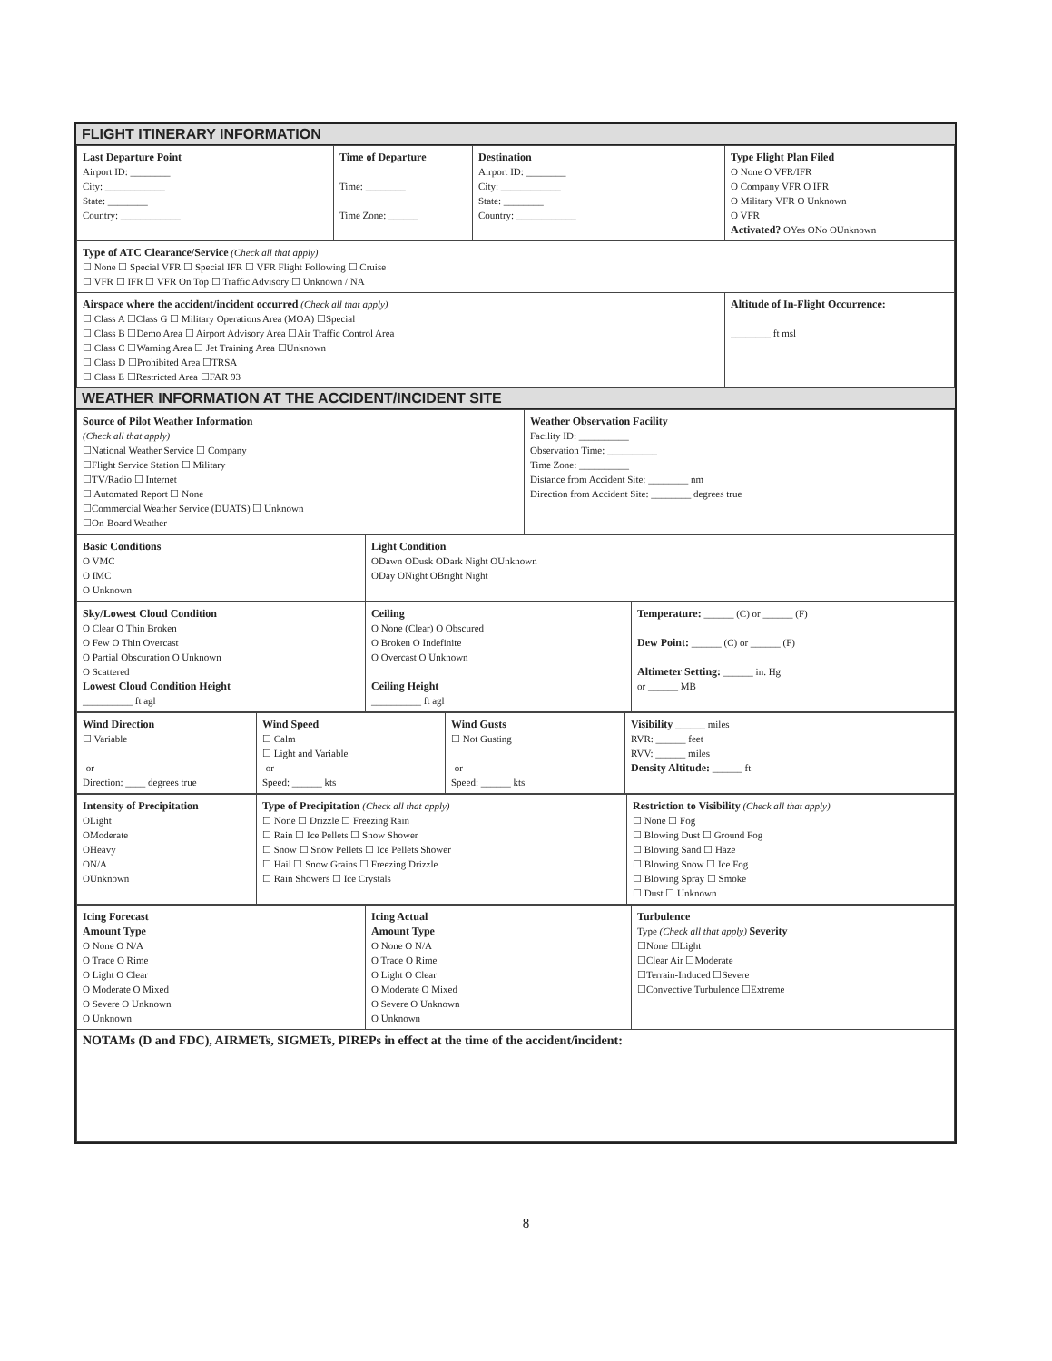FLIGHT ITINERARY INFORMATION
| Last Departure Point Airport ID: ________ City: ____________ State: ________ Country: ____________ | Time of Departure Time: ________ Time Zone: ______ | Destination Airport ID: ________ City: ____________ State: ________ Country: ____________ | Type Flight Plan Filed O None O VFR/IFR O Company VFR O IFR O Military VFR O Unknown O VFR Activated? OYes ONo OUnknown |
| Type of ATC Clearance/Service (Check all that apply) ☐ None ☐ Special VFR ☐ Special IFR ☐ VFR Flight Following ☐ Cruise ☐ VFR ☐ IFR ☐ VFR On Top ☐ Traffic Advisory ☐ Unknown / NA | | | |
| Airspace where the accident/incident occurred (Check all that apply) ☐ Class A ☐Class G ☐ Military Operations Area (MOA) ☐Special ☐ Class B ☐Demo Area ☐ Airport Advisory Area ☐Air Traffic Control Area ☐ Class C ☐Warning Area ☐ Jet Training Area ☐Unknown ☐ Class D ☐Prohibited Area ☐TRSA ☐ Class E ☐Restricted Area ☐FAR 93 | | | Altitude of In-Flight Occurrence: ________ ft msl |
WEATHER INFORMATION AT THE ACCIDENT/INCIDENT SITE
| Source of Pilot Weather Information (Check all that apply) ☐National Weather Service ☐ Company ☐Flight Service Station ☐ Military ☐TV/Radio ☐ Internet ☐ Automated Report ☐ None ☐Commercial Weather Service (DUATS) ☐ Unknown ☐On-Board Weather | Weather Observation Facility Facility ID: __________ Observation Time: __________ Time Zone: __________ Distance from Accident Site: ________ nm Direction from Accident Site: ________ degrees true |
| Basic Conditions O VMC O IMC O Unknown | Light Condition ODawn ODusk ODark Night OUnknown ODay ONight OBright Night |
| Sky/Lowest Cloud Condition O Clear O Thin Broken O Few O Thin Overcast O Partial Obscuration O Unknown O Scattered Lowest Cloud Condition Height __________ ft agl | Ceiling O None (Clear) O Obscured O Broken O Indefinite O Overcast O Unknown Ceiling Height __________ ft agl | Temperature: ______ (C) or ______ (F) Dew Point: ______ (C) or ______ (F) Altimeter Setting: ______ in. Hg or ______ MB |
| Wind Direction ☐ Variable -or- Direction: ____ degrees true | Wind Speed ☐ Calm ☐ Light and Variable -or- Speed: ______ kts | Wind Gusts ☐ Not Gusting -or- Speed: ______ kts | Visibility ______ miles RVR: ______ feet RVV: ______ miles Density Altitude: ______ ft |
| Intensity of Precipitation OLight OModerate OHeavy ON/A OUnknown | Type of Precipitation (Check all that apply) ☐ None ☐ Drizzle ☐ Freezing Rain ☐ Rain ☐ Ice Pellets ☐ Snow Shower ☐ Snow ☐ Snow Pellets ☐ Ice Pellets Shower ☐ Hail ☐ Snow Grains ☐ Freezing Drizzle ☐ Rain Showers ☐ Ice Crystals | Restriction to Visibility (Check all that apply) ☐ None ☐ Fog ☐ Blowing Dust ☐ Ground Fog ☐ Blowing Sand ☐ Haze ☐ Blowing Snow ☐ Ice Fog ☐ Blowing Spray ☐ Smoke ☐ Dust ☐ Unknown |
| Icing Forecast Amount Type O None O N/A O Trace O Rime O Light O Clear O Moderate O Mixed O Severe O Unknown O Unknown | Icing Actual Amount Type O None O N/A O Trace O Rime O Light O Clear O Moderate O Mixed O Severe O Unknown O Unknown | Turbulence Type (Check all that apply) Severity ☐None ☐Light ☐Clear Air ☐Moderate ☐Terrain-Induced ☐Severe ☐Convective Turbulence ☐Extreme |
| NOTAMs (D and FDC), AIRMETs, SIGMETs, PIREPs in effect at the time of the accident/incident: | | |
8